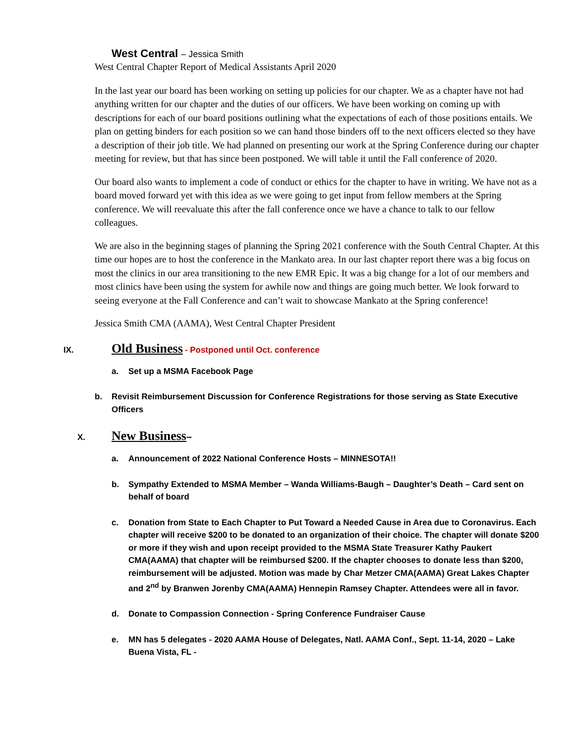West Central – Jessica Smith
West Central Chapter Report of Medical Assistants April 2020
In the last year our board has been working on setting up policies for our chapter. We as a chapter have not had anything written for our chapter and the duties of our officers. We have been working on coming up with descriptions for each of our board positions outlining what the expectations of each of those positions entails. We plan on getting binders for each position so we can hand those binders off to the next officers elected so they have a description of their job title. We had planned on presenting our work at the Spring Conference during our chapter meeting for review, but that has since been postponed. We will table it until the Fall conference of 2020.
Our board also wants to implement a code of conduct or ethics for the chapter to have in writing. We have not as a board moved forward yet with this idea as we were going to get input from fellow members at the Spring conference. We will reevaluate this after the fall conference once we have a chance to talk to our fellow colleagues.
We are also in the beginning stages of planning the Spring 2021 conference with the South Central Chapter. At this time our hopes are to host the conference in the Mankato area. In our last chapter report there was a big focus on most the clinics in our area transitioning to the new EMR Epic. It was a big change for a lot of our members and most clinics have been using the system for awhile now and things are going much better. We look forward to seeing everyone at the Fall Conference and can’t wait to showcase Mankato at the Spring conference!
Jessica Smith CMA (AAMA), West Central Chapter President
IX. Old Business - Postponed until Oct. conference
a. Set up a MSMA Facebook Page
b. Revisit Reimbursement Discussion for Conference Registrations for those serving as State Executive Officers
X. New Business –
a. Announcement of 2022 National Conference Hosts – MINNESOTA!!
b. Sympathy Extended to MSMA Member – Wanda Williams-Baugh – Daughter’s Death – Card sent on behalf of board
c. Donation from State to Each Chapter to Put Toward a Needed Cause in Area due to Coronavirus. Each chapter will receive $200 to be donated to an organization of their choice. The chapter will donate $200 or more if they wish and upon receipt provided to the MSMA State Treasurer Kathy Paukert CMA(AAMA) that chapter will be reimbursed $200. If the chapter chooses to donate less than $200, reimbursement will be adjusted. Motion was made by Char Metzer CMA(AAMA) Great Lakes Chapter and 2<sup>nd</sup> by Branwen Jorenby CMA(AAMA) Hennepin Ramsey Chapter. Attendees were all in favor.
d. Donate to Compassion Connection - Spring Conference Fundraiser Cause
e. MN has 5 delegates - 2020 AAMA House of Delegates, Natl. AAMA Conf., Sept. 11-14, 2020 – Lake Buena Vista, FL -